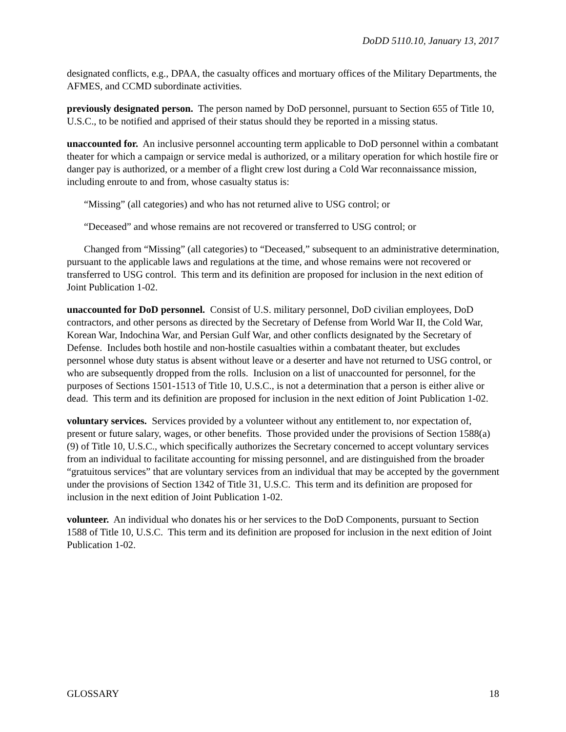DoDD 5110.10, January 13, 2017
designated conflicts, e.g., DPAA, the casualty offices and mortuary offices of the Military Departments, the AFMES, and CCMD subordinate activities.
previously designated person. The person named by DoD personnel, pursuant to Section 655 of Title 10, U.S.C., to be notified and apprised of their status should they be reported in a missing status.
unaccounted for. An inclusive personnel accounting term applicable to DoD personnel within a combatant theater for which a campaign or service medal is authorized, or a military operation for which hostile fire or danger pay is authorized, or a member of a flight crew lost during a Cold War reconnaissance mission, including enroute to and from, whose casualty status is:
“Missing” (all categories) and who has not returned alive to USG control; or
“Deceased” and whose remains are not recovered or transferred to USG control; or
Changed from “Missing” (all categories) to “Deceased,” subsequent to an administrative determination, pursuant to the applicable laws and regulations at the time, and whose remains were not recovered or transferred to USG control. This term and its definition are proposed for inclusion in the next edition of Joint Publication 1-02.
unaccounted for DoD personnel. Consist of U.S. military personnel, DoD civilian employees, DoD contractors, and other persons as directed by the Secretary of Defense from World War II, the Cold War, Korean War, Indochina War, and Persian Gulf War, and other conflicts designated by the Secretary of Defense. Includes both hostile and non-hostile casualties within a combatant theater, but excludes personnel whose duty status is absent without leave or a deserter and have not returned to USG control, or who are subsequently dropped from the rolls. Inclusion on a list of unaccounted for personnel, for the purposes of Sections 1501-1513 of Title 10, U.S.C., is not a determination that a person is either alive or dead. This term and its definition are proposed for inclusion in the next edition of Joint Publication 1-02.
voluntary services. Services provided by a volunteer without any entitlement to, nor expectation of, present or future salary, wages, or other benefits. Those provided under the provisions of Section 1588(a)(9) of Title 10, U.S.C., which specifically authorizes the Secretary concerned to accept voluntary services from an individual to facilitate accounting for missing personnel, and are distinguished from the broader “gratuitous services” that are voluntary services from an individual that may be accepted by the government under the provisions of Section 1342 of Title 31, U.S.C. This term and its definition are proposed for inclusion in the next edition of Joint Publication 1-02.
volunteer. An individual who donates his or her services to the DoD Components, pursuant to Section 1588 of Title 10, U.S.C. This term and its definition are proposed for inclusion in the next edition of Joint Publication 1-02.
GLOSSARY 18